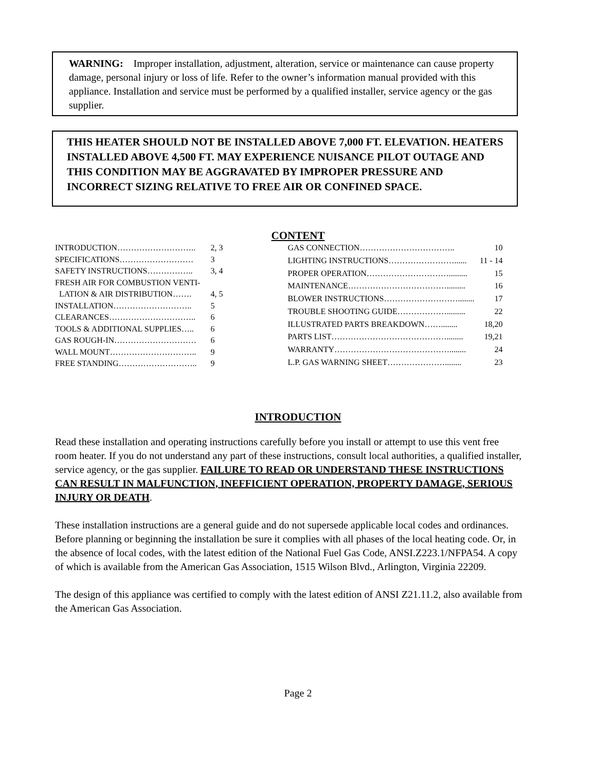WARNING: Improper installation, adjustment, alteration, service or maintenance can cause property damage, personal injury or loss of life. Refer to the owner’s information manual provided with this appliance. Installation and service must be performed by a qualified installer, service agency or the gas supplier.
THIS HEATER SHOULD NOT BE INSTALLED ABOVE 7,000 FT. ELEVATION. HEATERS INSTALLED ABOVE 4,500 FT. MAY EXPERIENCE NUISANCE PILOT OUTAGE AND THIS CONDITION MAY BE AGGRAVATED BY IMPROPER PRESSURE AND INCORRECT SIZING RELATIVE TO FREE AIR OR CONFINED SPACE.
CONTENT
| INTRODUCTION……………………….. | 2, 3 |
| SPECIFICATIONS……………………… | 3 |
| SAFETY INSTRUCTIONS…………….. | 3, 4 |
| FRESH AIR FOR COMBUSTION VENTI- | |
| LATION & AIR DISTRIBUTION……. | 4, 5 |
| INSTALLATION……………………….. | 5 |
| CLEARANCES………………………….. | 6 |
| TOOLS & ADDITIONAL SUPPLIES….. | 6 |
| GAS ROUGH-IN………………………… | 6 |
| WALL MOUNT………………………….. | 9 |
| FREE STANDING……………………….. | 9 |
| GAS CONNECTION…………………………….. | 10 |
| LIGHTING INSTRUCTIONS……………………...... | 11 - 14 |
| PROPER OPERATION…………………………......... | 15 |
| MAINTENANCE………………………………......... | 16 |
| BLOWER INSTRUCTIONS………………………........ | 17 |
| TROUBLE SHOOTING GUIDE………………......... | 22 |
| ILLUSTRATED PARTS BREAKDOWN……........ | 18,20 |
| PARTS LIST……………………………………........ | 19,21 |
| WARRANTY……………………………………........ | 24 |
| L.P. GAS WARNING SHEET…………………........ | 23 |
INTRODUCTION
Read these installation and operating instructions carefully before you install or attempt to use this vent free room heater. If you do not understand any part of these instructions, consult local authorities, a qualified installer, service agency, or the gas supplier. FAILURE TO READ OR UNDERSTAND THESE INSTRUCTIONS CAN RESULT IN MALFUNCTION, INEFFICIENT OPERATION, PROPERTY DAMAGE, SERIOUS INJURY OR DEATH.
These installation instructions are a general guide and do not supersede applicable local codes and ordinances. Before planning or beginning the installation be sure it complies with all phases of the local heating code. Or, in the absence of local codes, with the latest edition of the National Fuel Gas Code, ANSI.Z223.1/NFPA54. A copy of which is available from the American Gas Association, 1515 Wilson Blvd., Arlington, Virginia 22209.
The design of this appliance was certified to comply with the latest edition of ANSI Z21.11.2, also available from the American Gas Association.
Page 2